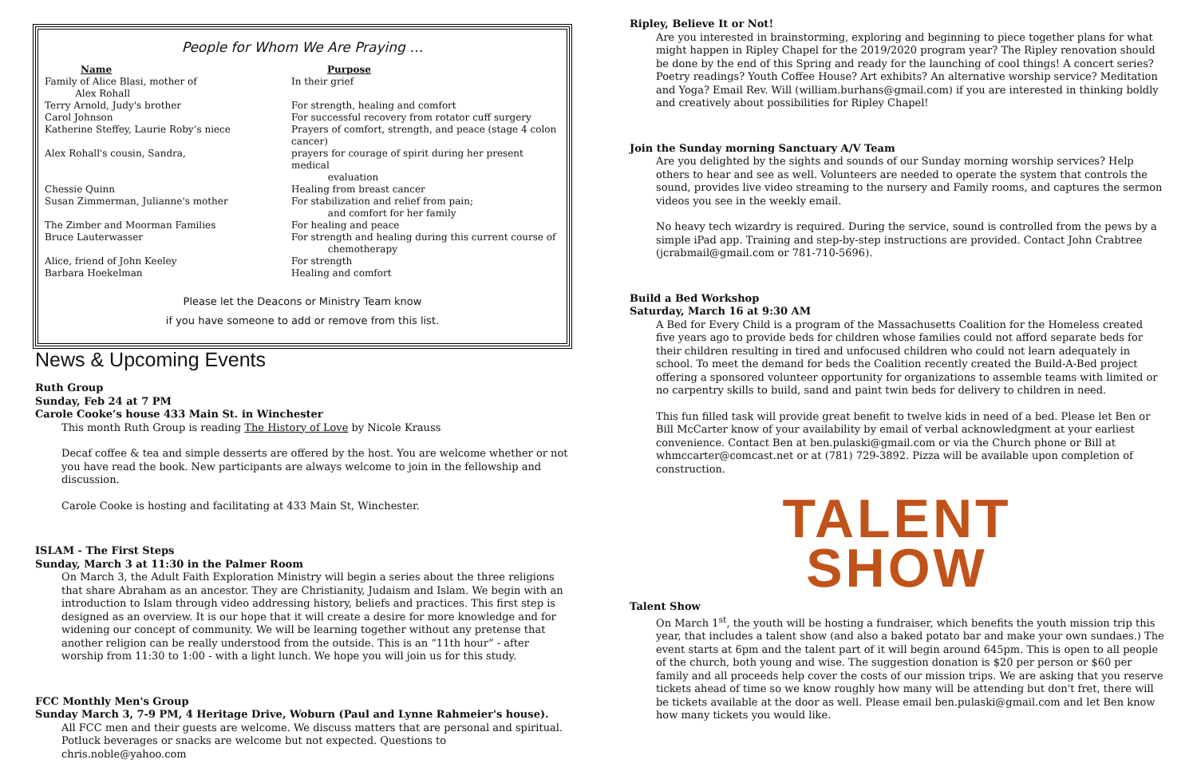People for Whom We Are Praying …
| Name | Purpose |
| --- | --- |
| Family of Alice Blasi, mother of Alex Rohall | In their grief |
| Terry Arnold, Judy's brother | For strength, healing and comfort |
| Carol Johnson | For successful recovery from rotator cuff surgery |
| Katherine Steffey, Laurie Roby’s niece | Prayers of comfort, strength, and peace (stage 4 colon cancer) |
| Alex Rohall's cousin, Sandra, | prayers for courage of spirit during her present medical evaluation |
| Chessie Quinn | Healing from breast cancer |
| Susan Zimmerman, Julianne's mother | For stabilization and relief from pain; and comfort for her family |
| The Zimber and Moorman Families | For healing and peace |
| Bruce Lauterwasser | For strength and healing during this current course of chemotherapy |
| Alice, friend of John Keeley | For strength |
| Barbara Hoekelman | Healing and comfort |
Please let the Deacons or Ministry Team know
if you have someone to add or remove from this list.
News & Upcoming Events
Ruth Group
Sunday, Feb 24 at 7 PM
Carole Cooke’s house 433 Main St. in Winchester
This month Ruth Group is reading The History of Love by Nicole Krauss
Decaf coffee & tea and simple desserts are offered by the host. You are welcome whether or not you have read the book. New participants are always welcome to join in the fellowship and discussion.
Carole Cooke is hosting and facilitating at 433 Main St, Winchester.
ISLAM - The First Steps
Sunday, March 3 at 11:30 in the Palmer Room
On March 3, the Adult Faith Exploration Ministry will begin a series about the three religions that share Abraham as an ancestor. They are Christianity, Judaism and Islam. We begin with an introduction to Islam through video addressing history, beliefs and practices. This first step is designed as an overview. It is our hope that it will create a desire for more knowledge and for widening our concept of community. We will be learning together without any pretense that another religion can be really understood from the outside. This is an “11th hour” - after worship from 11:30 to 1:00 - with a light lunch. We hope you will join us for this study.
FCC Monthly Men's Group
Sunday March 3, 7-9 PM, 4 Heritage Drive, Woburn (Paul and Lynne Rahmeier's house).
All FCC men and their guests are welcome. We discuss matters that are personal and spiritual. Potluck beverages or snacks are welcome but not expected. Questions to chris.noble@yahoo.com
Ripley, Believe It or Not!
Are you interested in brainstorming, exploring and beginning to piece together plans for what might happen in Ripley Chapel for the 2019/2020 program year? The Ripley renovation should be done by the end of this Spring and ready for the launching of cool things! A concert series? Poetry readings? Youth Coffee House? Art exhibits? An alternative worship service? Meditation and Yoga? Email Rev. Will (william.burhans@gmail.com) if you are interested in thinking boldly and creatively about possibilities for Ripley Chapel!
Join the Sunday morning Sanctuary A/V Team
Are you delighted by the sights and sounds of our Sunday morning worship services? Help others to hear and see as well. Volunteers are needed to operate the system that controls the sound, provides live video streaming to the nursery and Family rooms, and captures the sermon videos you see in the weekly email.
No heavy tech wizardry is required. During the service, sound is controlled from the pews by a simple iPad app. Training and step-by-step instructions are provided. Contact John Crabtree (jcrabmail@gmail.com or 781-710-5696).
Build a Bed Workshop
Saturday, March 16 at 9:30 AM
A Bed for Every Child is a program of the Massachusetts Coalition for the Homeless created five years ago to provide beds for children whose families could not afford separate beds for their children resulting in tired and unfocused children who could not learn adequately in school. To meet the demand for beds the Coalition recently created the Build-A-Bed project offering a sponsored volunteer opportunity for organizations to assemble teams with limited or no carpentry skills to build, sand and paint twin beds for delivery to children in need.
This fun filled task will provide great benefit to twelve kids in need of a bed. Please let Ben or Bill McCarter know of your availability by email of verbal acknowledgment at your earliest convenience. Contact Ben at ben.pulaski@gmail.com or via the Church phone or Bill at whmccarter@comcast.net or at (781) 729-3892. Pizza will be available upon completion of construction.
TALENT
SHOW
Talent Show
On March 1<sup>st</sup>, the youth will be hosting a fundraiser, which benefits the youth mission trip this year, that includes a talent show (and also a baked potato bar and make your own sundaes.) The event starts at 6pm and the talent part of it will begin around 645pm. This is open to all people of the church, both young and wise. The suggestion donation is $20 per person or $60 per family and all proceeds help cover the costs of our mission trips. We are asking that you reserve tickets ahead of time so we know roughly how many will be attending but don't fret, there will be tickets available at the door as well. Please email ben.pulaski@gmail.com and let Ben know how many tickets you would like.